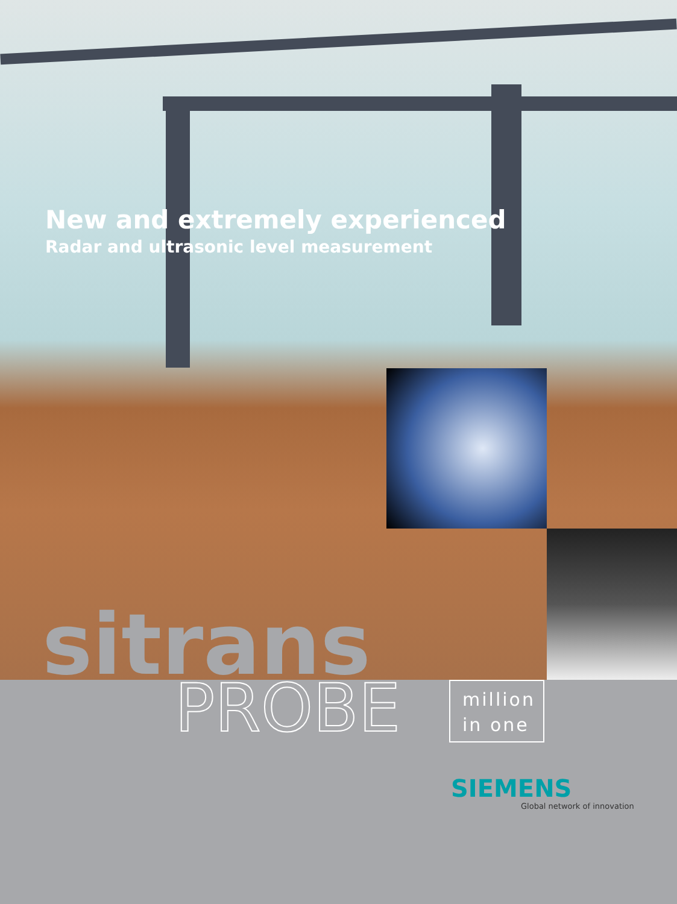New and extremely experienced
Radar and ultrasonic level measurement
sitrans
PROBE
million
in one
SIEMENS
Global network of innovation